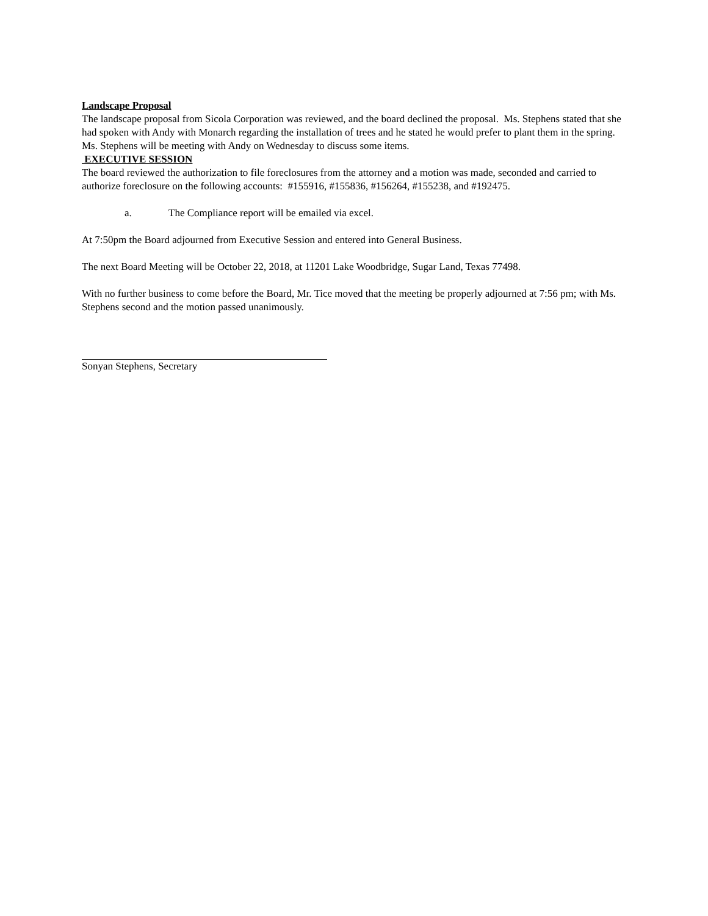Landscape Proposal
The landscape proposal from Sicola Corporation was reviewed, and the board declined the proposal. Ms. Stephens stated that she had spoken with Andy with Monarch regarding the installation of trees and he stated he would prefer to plant them in the spring. Ms. Stephens will be meeting with Andy on Wednesday to discuss some items.
EXECUTIVE SESSION
The board reviewed the authorization to file foreclosures from the attorney and a motion was made, seconded and carried to authorize foreclosure on the following accounts: #155916, #155836, #156264, #155238, and #192475.
a. The Compliance report will be emailed via excel.
At 7:50pm the Board adjourned from Executive Session and entered into General Business.
The next Board Meeting will be October 22, 2018, at 11201 Lake Woodbridge, Sugar Land, Texas 77498.
With no further business to come before the Board, Mr. Tice moved that the meeting be properly adjourned at 7:56 pm; with Ms. Stephens second and the motion passed unanimously.
Sonyan Stephens, Secretary